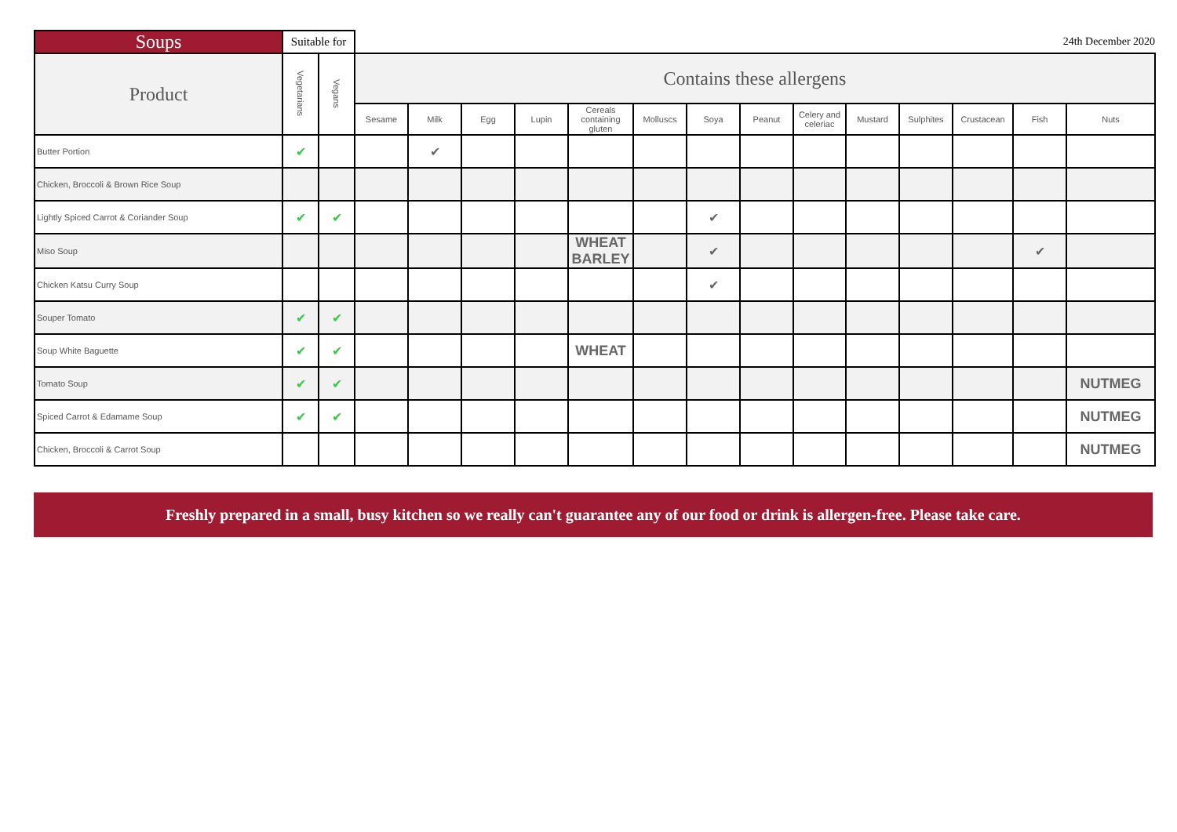| Soups | Suitable for | | | | | | | | | | | | | | 24th December 2020 | |
| --- | --- | --- | --- | --- | --- | --- | --- | --- | --- | --- | --- | --- | --- | --- | --- | --- |
| Product | Vegetarians | Vegans | Contains these allergens | | | | | | | | | | | | | |
| | | | Sesame | Milk | Egg | Lupin | Cereals containing gluten | Molluscs | Soya | Peanut | Celery and celeriac | Mustard | Sulphites | Crustacean | Fish | Nuts |
| Butter Portion | ✔ | | | ✔ | | | | | | | | | | | | |
| Chicken, Broccoli & Brown Rice Soup | | | | | | | | | | | | | | | | |
| Lightly Spiced Carrot & Coriander Soup | ✔ | ✔ | | | | | | | ✔ | | | | | | | |
| Miso Soup | | | | | | | WHEAT BARLEY | | ✔ | | | | | | ✔ | |
| Chicken Katsu Curry Soup | | | | | | | | | ✔ | | | | | | | |
| Souper Tomato | ✔ | ✔ | | | | | | | | | | | | | | |
| Soup White Baguette | ✔ | ✔ | | | | | WHEAT | | | | | | | | | |
| Tomato Soup | ✔ | ✔ | | | | | | | | | | | | | | NUTMEG |
| Spiced Carrot & Edamame Soup | ✔ | ✔ | | | | | | | | | | | | | | NUTMEG |
| Chicken, Broccoli & Carrot Soup | | | | | | | | | | | | | | | | NUTMEG |
Freshly prepared in a small, busy kitchen so we really can't guarantee any of our food or drink is allergen-free. Please take care.